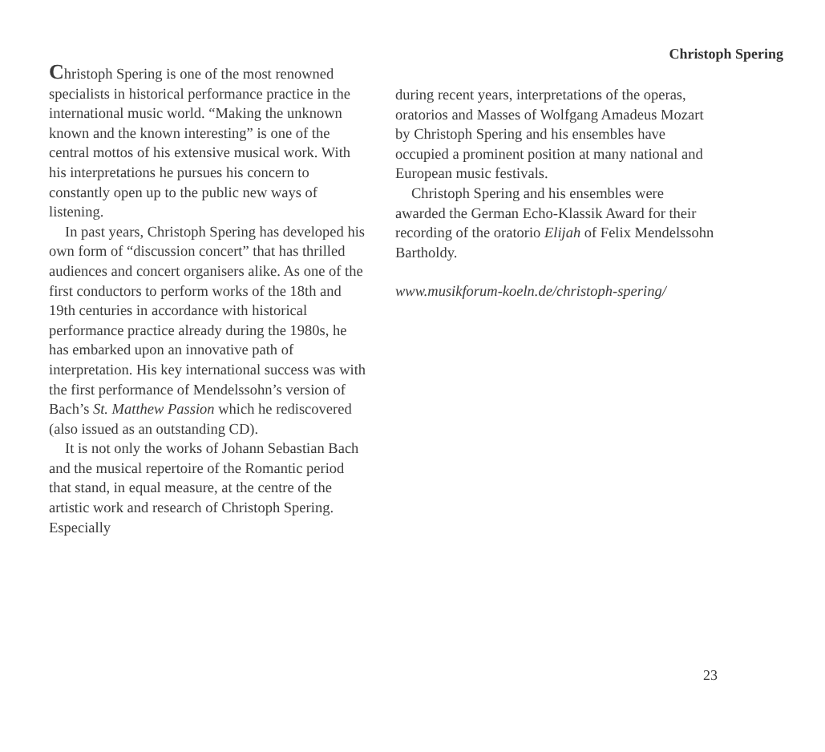Christoph Spering
Christoph Spering is one of the most renowned specialists in historical performance practice in the international music world. “Making the unknown known and the known interesting” is one of the central mottos of his extensive musical work. With his interpretations he pursues his concern to constantly open up to the public new ways of listening.
In past years, Christoph Spering has developed his own form of “discussion concert” that has thrilled audiences and concert organisers alike. As one of the first conductors to perform works of the 18th and 19th centuries in accordance with historical performance practice already during the 1980s, he has embarked upon an innovative path of interpretation. His key international success was with the first performance of Mendelssohn’s version of Bach’s St. Matthew Passion which he rediscovered (also issued as an outstanding CD).
It is not only the works of Johann Sebastian Bach and the musical repertoire of the Romantic period that stand, in equal measure, at the centre of the artistic work and research of Christoph Spering. Especially
during recent years, interpretations of the operas, oratorios and Masses of Wolfgang Amadeus Mozart by Christoph Spering and his ensembles have occupied a prominent position at many national and European music festivals.
Christoph Spering and his ensembles were awarded the German Echo-Klassik Award for their recording of the oratorio Elijah of Felix Mendelssohn Bartholdy.
www.musikforum-koeln.de/christoph-spering/
23